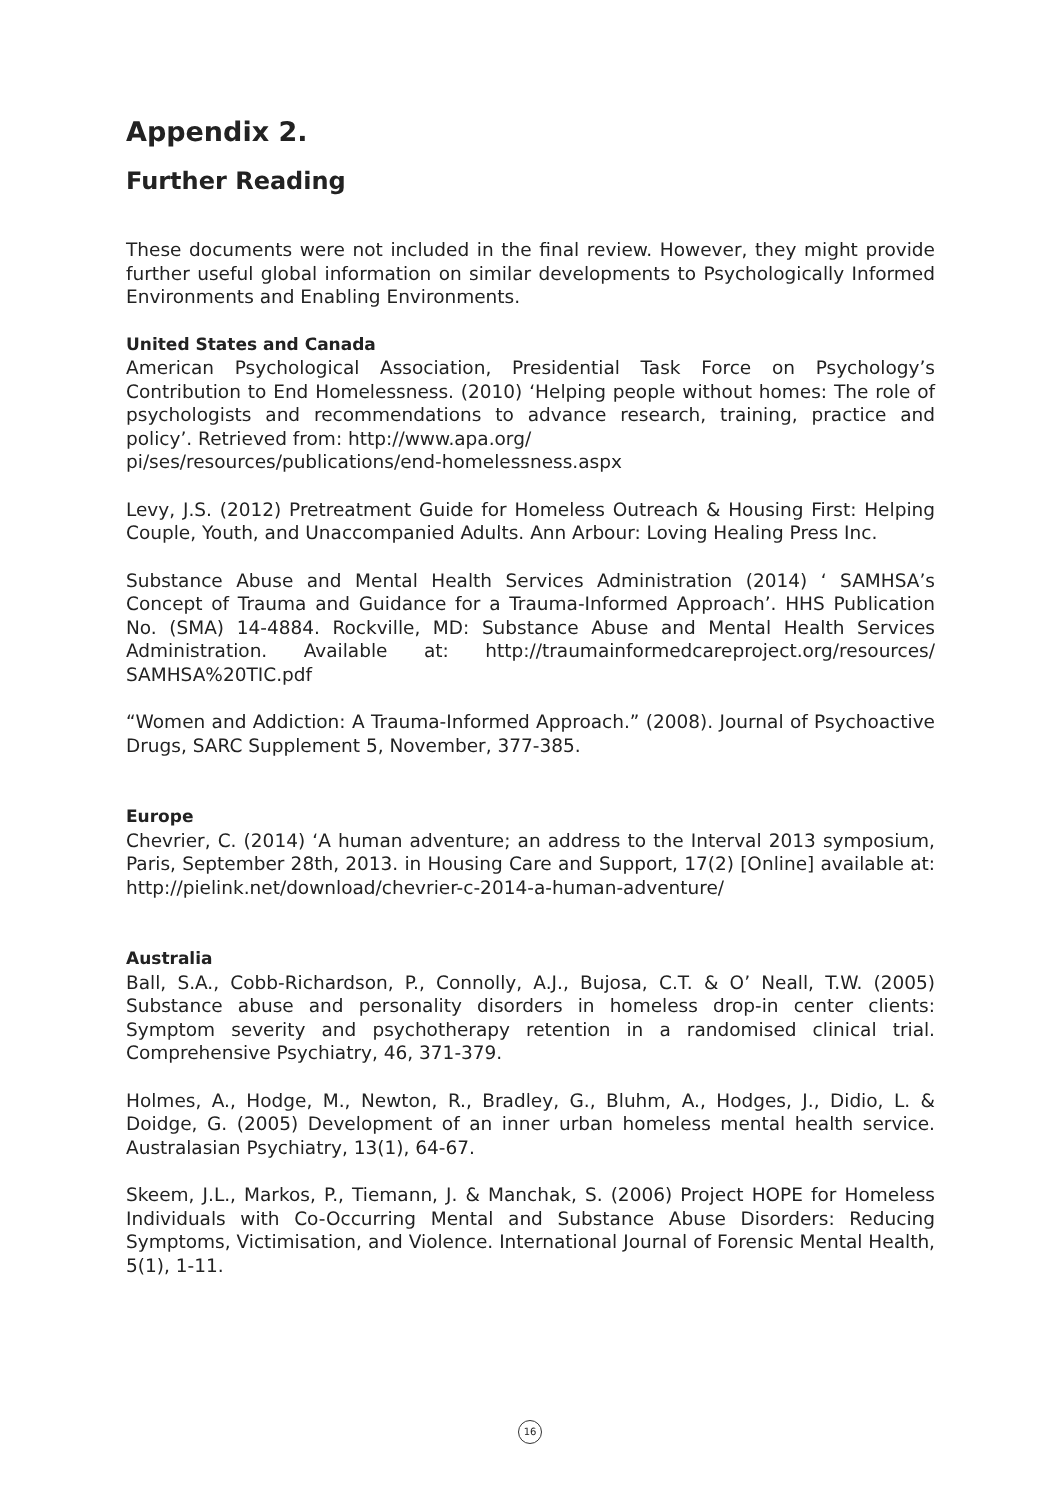Appendix 2.
Further Reading
These documents were not included in the final review. However, they might provide further useful global information on similar developments to Psychologically Informed Environments and Enabling Environments.
United States and Canada
American Psychological Association, Presidential Task Force on Psychology’s Contribution to End Homelessness. (2010) ‘Helping people without homes: The role of psychologists and recommendations to advance research, training, practice and policy’. Retrieved from: http://www.apa.org/
pi/ses/resources/publications/end-homelessness.aspx
Levy, J.S. (2012) Pretreatment Guide for Homeless Outreach & Housing First: Helping Couple, Youth, and Unaccompanied Adults. Ann Arbour: Loving Healing Press Inc.
Substance Abuse and Mental Health Services Administration (2014) ‘ SAMHSA’s Concept of Trauma and Guidance for a Trauma-Informed Approach’. HHS Publication No. (SMA) 14-4884. Rockville, MD: Substance Abuse and Mental Health Services Administration. Available at: http://traumainformedcareproject.org/resources/ SAMHSA%20TIC.pdf
“Women and Addiction: A Trauma-Informed Approach.” (2008). Journal of Psychoactive Drugs, SARC Supplement 5, November, 377-385.
Europe
Chevrier, C. (2014) ‘A human adventure; an address to the Interval 2013 symposium, Paris, September 28th, 2013. in Housing Care and Support, 17(2) [Online] available at: http://pielink.net/download/chevrier-c-2014-a-human-adventure/
Australia
Ball, S.A., Cobb-Richardson, P., Connolly, A.J., Bujosa, C.T. & O’ Neall, T.W. (2005) Substance abuse and personality disorders in homeless drop-in center clients: Symptom severity and psychotherapy retention in a randomised clinical trial. Comprehensive Psychiatry, 46, 371-379.
Holmes, A., Hodge, M., Newton, R., Bradley, G., Bluhm, A., Hodges, J., Didio, L. & Doidge, G. (2005) Development of an inner urban homeless mental health service. Australasian Psychiatry, 13(1), 64-67.
Skeem, J.L., Markos, P., Tiemann, J. & Manchak, S. (2006) Project HOPE for Homeless Individuals with Co-Occurring Mental and Substance Abuse Disorders: Reducing Symptoms, Victimisation, and Violence. International Journal of Forensic Mental Health, 5(1), 1-11.
16